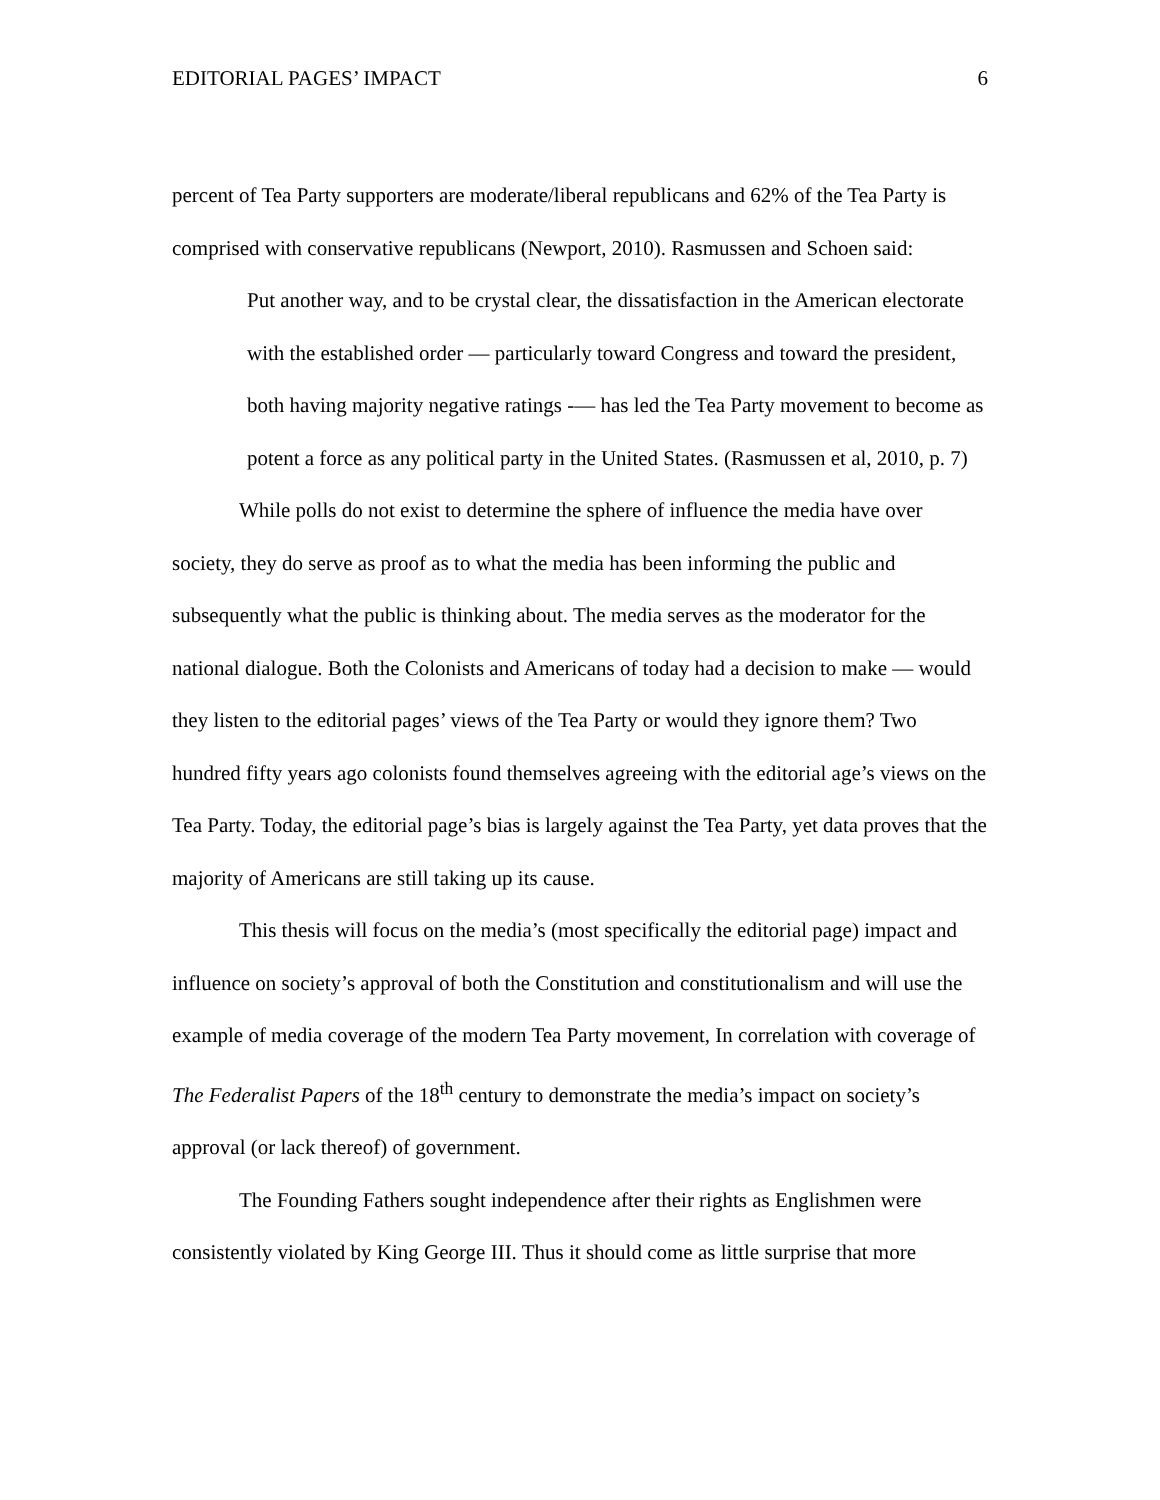EDITORIAL PAGES’ IMPACT 6
percent of Tea Party supporters are moderate/liberal republicans and 62% of the Tea Party is comprised with conservative republicans (Newport, 2010). Rasmussen and Schoen said:
Put another way, and to be crystal clear, the dissatisfaction in the American electorate with the established order — particularly toward Congress and toward the president, both having majority negative ratings -— has led the Tea Party movement to become as potent a force as any political party in the United States. (Rasmussen et al, 2010, p. 7)
While polls do not exist to determine the sphere of influence the media have over society, they do serve as proof as to what the media has been informing the public and subsequently what the public is thinking about. The media serves as the moderator for the national dialogue. Both the Colonists and Americans of today had a decision to make — would they listen to the editorial pages’ views of the Tea Party or would they ignore them? Two hundred fifty years ago colonists found themselves agreeing with the editorial age’s views on the Tea Party. Today, the editorial page’s bias is largely against the Tea Party, yet data proves that the majority of Americans are still taking up its cause.
This thesis will focus on the media’s (most specifically the editorial page) impact and influence on society’s approval of both the Constitution and constitutionalism and will use the example of media coverage of the modern Tea Party movement, In correlation with coverage of The Federalist Papers of the 18<sup>th</sup> century to demonstrate the media’s impact on society’s approval (or lack thereof) of government.
The Founding Fathers sought independence after their rights as Englishmen were consistently violated by King George III. Thus it should come as little surprise that more